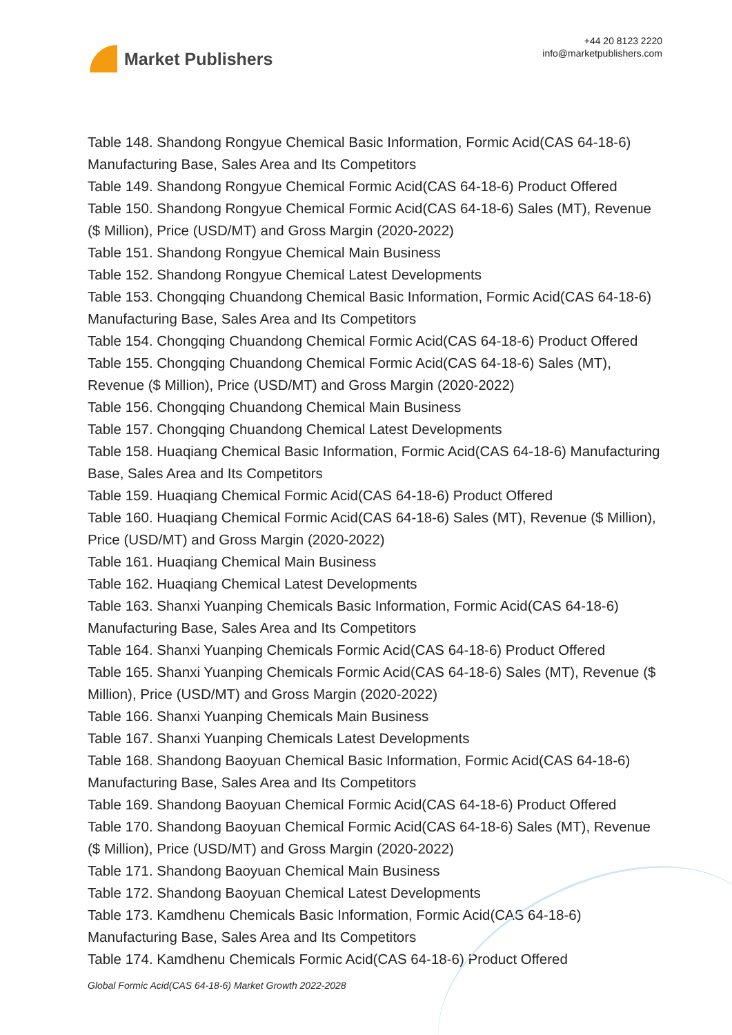Market Publishers
+44 20 8123 2220
info@marketpublishers.com
Table 148. Shandong Rongyue Chemical Basic Information, Formic Acid(CAS 64-18-6) Manufacturing Base, Sales Area and Its Competitors
Table 149. Shandong Rongyue Chemical Formic Acid(CAS 64-18-6) Product Offered
Table 150. Shandong Rongyue Chemical Formic Acid(CAS 64-18-6) Sales (MT), Revenue ($ Million), Price (USD/MT) and Gross Margin (2020-2022)
Table 151. Shandong Rongyue Chemical Main Business
Table 152. Shandong Rongyue Chemical Latest Developments
Table 153. Chongqing Chuandong Chemical Basic Information, Formic Acid(CAS 64-18-6) Manufacturing Base, Sales Area and Its Competitors
Table 154. Chongqing Chuandong Chemical Formic Acid(CAS 64-18-6) Product Offered
Table 155. Chongqing Chuandong Chemical Formic Acid(CAS 64-18-6) Sales (MT), Revenue ($ Million), Price (USD/MT) and Gross Margin (2020-2022)
Table 156. Chongqing Chuandong Chemical Main Business
Table 157. Chongqing Chuandong Chemical Latest Developments
Table 158. Huaqiang Chemical Basic Information, Formic Acid(CAS 64-18-6) Manufacturing Base, Sales Area and Its Competitors
Table 159. Huaqiang Chemical Formic Acid(CAS 64-18-6) Product Offered
Table 160. Huaqiang Chemical Formic Acid(CAS 64-18-6) Sales (MT), Revenue ($ Million), Price (USD/MT) and Gross Margin (2020-2022)
Table 161. Huaqiang Chemical Main Business
Table 162. Huaqiang Chemical Latest Developments
Table 163. Shanxi Yuanping Chemicals Basic Information, Formic Acid(CAS 64-18-6) Manufacturing Base, Sales Area and Its Competitors
Table 164. Shanxi Yuanping Chemicals Formic Acid(CAS 64-18-6) Product Offered
Table 165. Shanxi Yuanping Chemicals Formic Acid(CAS 64-18-6) Sales (MT), Revenue ($ Million), Price (USD/MT) and Gross Margin (2020-2022)
Table 166. Shanxi Yuanping Chemicals Main Business
Table 167. Shanxi Yuanping Chemicals Latest Developments
Table 168. Shandong Baoyuan Chemical Basic Information, Formic Acid(CAS 64-18-6) Manufacturing Base, Sales Area and Its Competitors
Table 169. Shandong Baoyuan Chemical Formic Acid(CAS 64-18-6) Product Offered
Table 170. Shandong Baoyuan Chemical Formic Acid(CAS 64-18-6) Sales (MT), Revenue ($ Million), Price (USD/MT) and Gross Margin (2020-2022)
Table 171. Shandong Baoyuan Chemical Main Business
Table 172. Shandong Baoyuan Chemical Latest Developments
Table 173. Kamdhenu Chemicals Basic Information, Formic Acid(CAS 64-18-6) Manufacturing Base, Sales Area and Its Competitors
Table 174. Kamdhenu Chemicals Formic Acid(CAS 64-18-6) Product Offered
Global Formic Acid(CAS 64-18-6) Market Growth 2022-2028